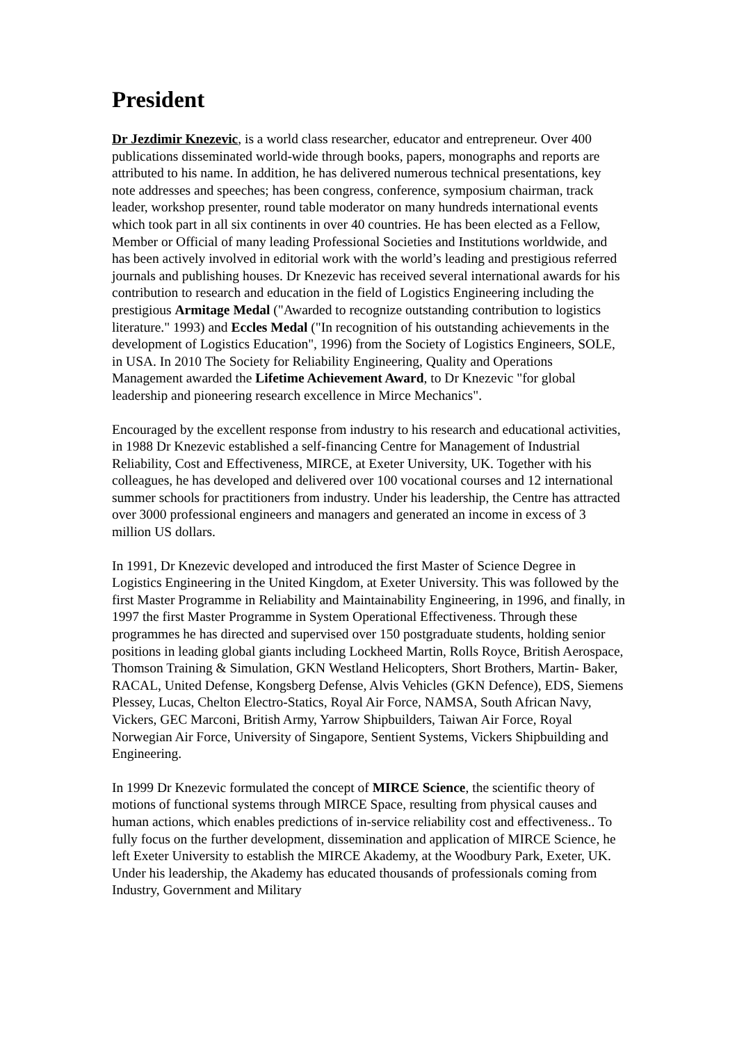President
Dr Jezdimir Knezevic, is a world class researcher, educator and entrepreneur. Over 400 publications disseminated world-wide through books, papers, monographs and reports are attributed to his name. In addition, he has delivered numerous technical presentations, key note addresses and speeches; has been congress, conference, symposium chairman, track leader, workshop presenter, round table moderator on many hundreds international events which took part in all six continents in over 40 countries. He has been elected as a Fellow, Member or Official of many leading Professional Societies and Institutions worldwide, and has been actively involved in editorial work with the world’s leading and prestigious referred journals and publishing houses. Dr Knezevic has received several international awards for his contribution to research and education in the field of Logistics Engineering including the prestigious Armitage Medal ("Awarded to recognize outstanding contribution to logistics literature." 1993) and Eccles Medal ("In recognition of his outstanding achievements in the development of Logistics Education", 1996) from the Society of Logistics Engineers, SOLE, in USA. In 2010 The Society for Reliability Engineering, Quality and Operations Management awarded the Lifetime Achievement Award, to Dr Knezevic "for global leadership and pioneering research excellence in Mirce Mechanics".
Encouraged by the excellent response from industry to his research and educational activities, in 1988 Dr Knezevic established a self-financing Centre for Management of Industrial Reliability, Cost and Effectiveness, MIRCE, at Exeter University, UK. Together with his colleagues, he has developed and delivered over 100 vocational courses and 12 international summer schools for practitioners from industry. Under his leadership, the Centre has attracted over 3000 professional engineers and managers and generated an income in excess of 3 million US dollars.
In 1991, Dr Knezevic developed and introduced the first Master of Science Degree in Logistics Engineering in the United Kingdom, at Exeter University. This was followed by the first Master Programme in Reliability and Maintainability Engineering, in 1996, and finally, in 1997 the first Master Programme in System Operational Effectiveness. Through these programmes he has directed and supervised over 150 postgraduate students, holding senior positions in leading global giants including Lockheed Martin, Rolls Royce, British Aerospace, Thomson Training & Simulation, GKN Westland Helicopters, Short Brothers, Martin- Baker, RACAL, United Defense, Kongsberg Defense, Alvis Vehicles (GKN Defence), EDS, Siemens Plessey, Lucas, Chelton Electro-Statics, Royal Air Force, NAMSA, South African Navy, Vickers, GEC Marconi, British Army, Yarrow Shipbuilders, Taiwan Air Force, Royal Norwegian Air Force, University of Singapore, Sentient Systems, Vickers Shipbuilding and Engineering.
In 1999 Dr Knezevic formulated the concept of MIRCE Science, the scientific theory of motions of functional systems through MIRCE Space, resulting from physical causes and human actions, which enables predictions of in-service reliability cost and effectiveness.. To fully focus on the further development, dissemination and application of MIRCE Science, he left Exeter University to establish the MIRCE Akademy, at the Woodbury Park, Exeter, UK. Under his leadership, the Akademy has educated thousands of professionals coming from Industry, Government and Military